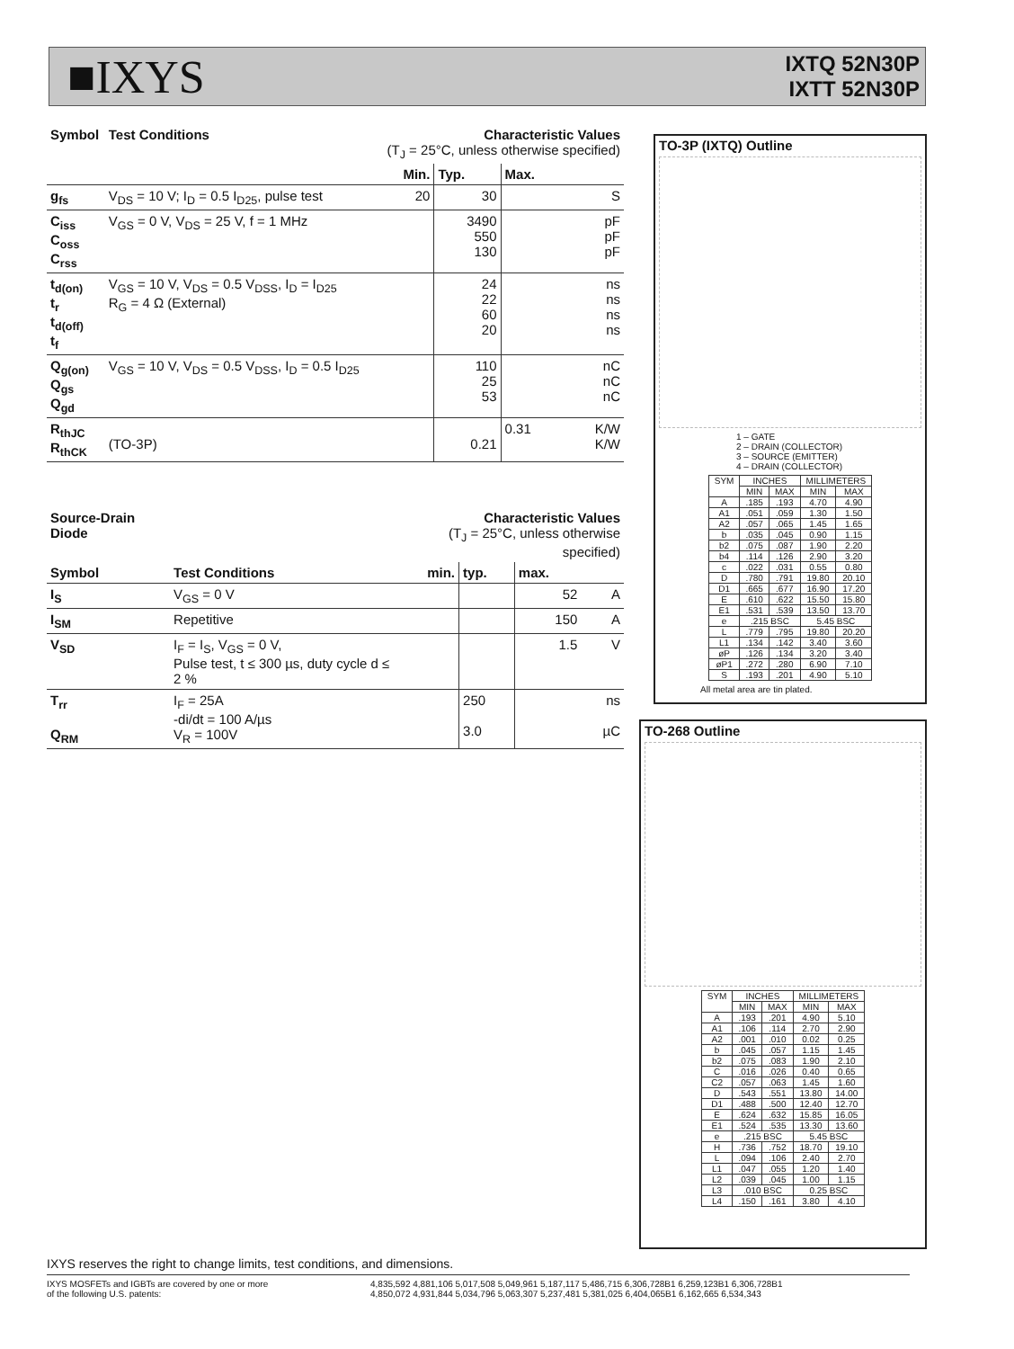■IXYS
IXTQ 52N30P
IXTT 52N30P
| Symbol | Test Conditions | Characteristic Values (T<sub>J</sub> = 25°C, unless otherwise specified) | | | |
| --- | --- | --- | --- | --- | --- |
| | | Min. | Typ. | Max. | |
| g<sub>fs</sub> | V<sub>DS</sub> = 10 V; I<sub>D</sub> = 0.5 I<sub>D25</sub>, pulse test | 20 | 30 | | S |
| C<sub>iss</sub> C<sub>oss</sub> C<sub>rss</sub> | V<sub>GS</sub> = 0 V, V<sub>DS</sub> = 25 V, f = 1 MHz | | 3490 550 130 | | pF pF pF |
| t<sub>d(on)</sub> t<sub>r</sub> t<sub>d(off)</sub> t<sub>f</sub> | V<sub>GS</sub> = 10 V, V<sub>DS</sub> = 0.5 V<sub>DSS</sub>, I<sub>D</sub> = I<sub>D25</sub> R<sub>G</sub> = 4 Ω (External) | | 24 22 60 20 | | ns ns ns ns |
| Q<sub>g(on)</sub> Q<sub>gs</sub> Q<sub>gd</sub> | V<sub>GS</sub> = 10 V, V<sub>DS</sub> = 0.5 V<sub>DSS</sub>, I<sub>D</sub> = 0.5 I<sub>D25</sub> | | 110 25 53 | | nC nC nC |
| R<sub>thJC</sub> R<sub>thCK</sub> | (TO-3P) | | 0.21 | 0.31 | K/W K/W |
| Source-Drain Diode | | Characteristic Values (T<sub>J</sub> = 25°C, unless otherwise specified) | | | |
| --- | --- | --- | --- | --- | --- |
| Symbol | Test Conditions | min. | typ. | max. | |
| I<sub>S</sub> | V<sub>GS</sub> = 0 V | | | 52 | A |
| I<sub>SM</sub> | Repetitive | | | 150 | A |
| V<sub>SD</sub> | I<sub>F</sub> = I<sub>S</sub>, V<sub>GS</sub> = 0 V, Pulse test, t ≤ 300 µs, duty cycle d ≤ 2 % | | | 1.5 | V |
| T<sub>rr</sub> Q<sub>RM</sub> | I<sub>F</sub> = 25A -di/dt = 100 A/µs V<sub>R</sub> = 100V | | 250 3.0 | | ns µC |
TO-3P (IXTQ) Outline
1 – GATE
2 – DRAIN (COLLECTOR)
3 – SOURCE (EMITTER)
4 – DRAIN (COLLECTOR)
| SYM | INCHES | | MILLIMETERS | |
| | MIN | MAX | MIN | MAX |
| A | .185 | .193 | 4.70 | 4.90 |
| A1 | .051 | .059 | 1.30 | 1.50 |
| A2 | .057 | .065 | 1.45 | 1.65 |
| b | .035 | .045 | 0.90 | 1.15 |
| b2 | .075 | .087 | 1.90 | 2.20 |
| b4 | .114 | .126 | 2.90 | 3.20 |
| c | .022 | .031 | 0.55 | 0.80 |
| D | .780 | .791 | 19.80 | 20.10 |
| D1 | .665 | .677 | 16.90 | 17.20 |
| E | .610 | .622 | 15.50 | 15.80 |
| E1 | .531 | .539 | 13.50 | 13.70 |
| e | .215 BSC | | 5.45 BSC | |
| L | .779 | .795 | 19.80 | 20.20 |
| L1 | .134 | .142 | 3.40 | 3.60 |
| øP | .126 | .134 | 3.20 | 3.40 |
| øP1 | .272 | .280 | 6.90 | 7.10 |
| S | .193 | .201 | 4.90 | 5.10 |
All metal area are tin plated.
TO-268 Outline
| SYM | INCHES | | MILLIMETERS | |
| | MIN | MAX | MIN | MAX |
| A | .193 | .201 | 4.90 | 5.10 |
| A1 | .106 | .114 | 2.70 | 2.90 |
| A2 | .001 | .010 | 0.02 | 0.25 |
| b | .045 | .057 | 1.15 | 1.45 |
| b2 | .075 | .083 | 1.90 | 2.10 |
| C | .016 | .026 | 0.40 | 0.65 |
| C2 | .057 | .063 | 1.45 | 1.60 |
| D | .543 | .551 | 13.80 | 14.00 |
| D1 | .488 | .500 | 12.40 | 12.70 |
| E | .624 | .632 | 15.85 | 16.05 |
| E1 | .524 | .535 | 13.30 | 13.60 |
| e | .215 BSC | | 5.45 BSC | |
| H | .736 | .752 | 18.70 | 19.10 |
| L | .094 | .106 | 2.40 | 2.70 |
| L1 | .047 | .055 | 1.20 | 1.40 |
| L2 | .039 | .045 | 1.00 | 1.15 |
| L3 | .010 BSC | | 0.25 BSC | |
| L4 | .150 | .161 | 3.80 | 4.10 |
IXYS reserves the right to change limits, test conditions, and dimensions.
IXYS MOSFETs and IGBTs are covered by one or more
of the following U.S. patents:
4,835,592 4,881,106 5,017,508 5,049,961 5,187,117 5,486,715 6,306,728B1 6,259,123B1 6,306,728B1
4,850,072 4,931,844 5,034,796 5,063,307 5,237,481 5,381,025 6,404,065B1 6,162,665 6,534,343